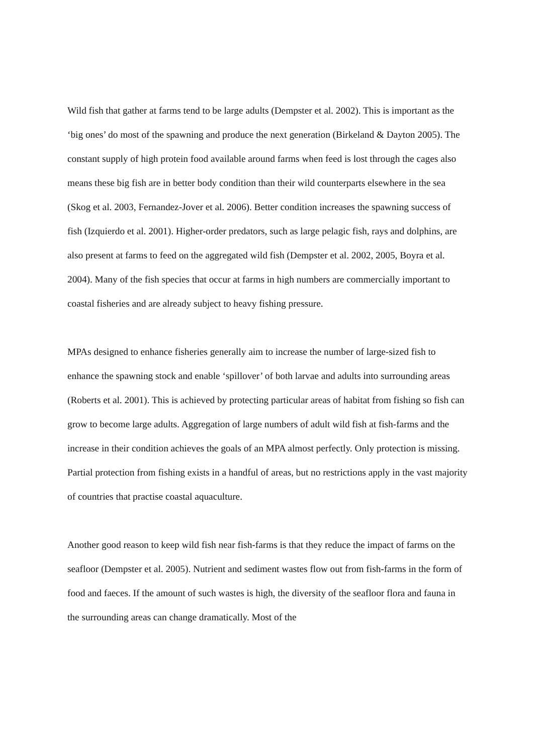Wild fish that gather at farms tend to be large adults (Dempster et al. 2002). This is important as the ‘big ones’ do most of the spawning and produce the next generation (Birkeland & Dayton 2005). The constant supply of high protein food available around farms when feed is lost through the cages also means these big fish are in better body condition than their wild counterparts elsewhere in the sea (Skog et al. 2003, Fernandez-Jover et al. 2006). Better condition increases the spawning success of fish (Izquierdo et al. 2001). Higher-order predators, such as large pelagic fish, rays and dolphins, are also present at farms to feed on the aggregated wild fish (Dempster et al. 2002, 2005, Boyra et al. 2004). Many of the fish species that occur at farms in high numbers are commercially important to coastal fisheries and are already subject to heavy fishing pressure.
MPAs designed to enhance fisheries generally aim to increase the number of large-sized fish to enhance the spawning stock and enable ‘spillover’ of both larvae and adults into surrounding areas (Roberts et al. 2001). This is achieved by protecting particular areas of habitat from fishing so fish can grow to become large adults. Aggregation of large numbers of adult wild fish at fish-farms and the increase in their condition achieves the goals of an MPA almost perfectly. Only protection is missing. Partial protection from fishing exists in a handful of areas, but no restrictions apply in the vast majority of countries that practise coastal aquaculture.
Another good reason to keep wild fish near fish-farms is that they reduce the impact of farms on the seafloor (Dempster et al. 2005). Nutrient and sediment wastes flow out from fish-farms in the form of food and faeces. If the amount of such wastes is high, the diversity of the seafloor flora and fauna in the surrounding areas can change dramatically. Most of the